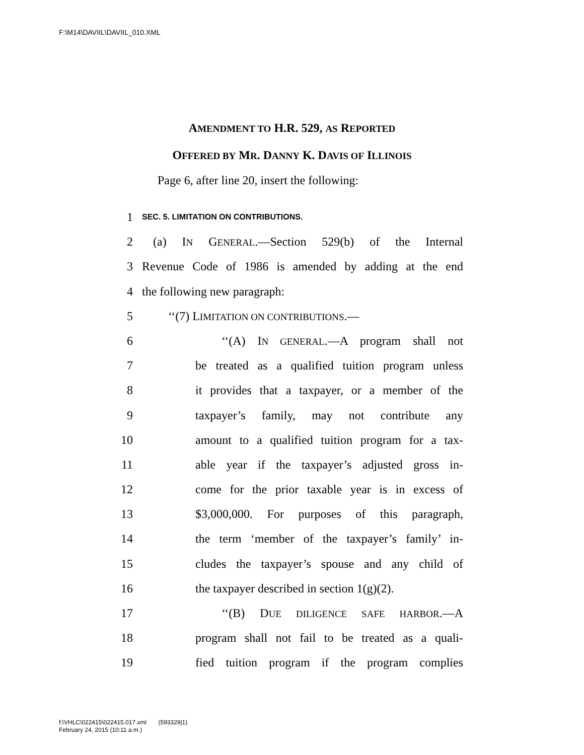F:\M14\DAVIIL\DAVIIL_010.XML
AMENDMENT TO H.R. 529, AS REPORTED
OFFERED BY MR. DANNY K. DAVIS OF ILLINOIS
Page 6, after line 20, insert the following:
1 SEC. 5. LIMITATION ON CONTRIBUTIONS.
2 (a) IN GENERAL.—Section 529(b) of the Internal
3 Revenue Code of 1986 is amended by adding at the end
4 the following new paragraph:
5 ‘‘(7) LIMITATION ON CONTRIBUTIONS.—
6 ‘‘(A) IN GENERAL.—A program shall not
7 be treated as a qualified tuition program unless
8 it provides that a taxpayer, or a member of the
9 taxpayer’s family, may not contribute any
10 amount to a qualified tuition program for a tax-
11 able year if the taxpayer’s adjusted gross in-
12 come for the prior taxable year is in excess of
13 $3,000,000. For purposes of this paragraph,
14 the term ‘member of the taxpayer’s family’ in-
15 cludes the taxpayer’s spouse and any child of
16 the taxpayer described in section 1(g)(2).
17 ‘‘(B) DUE DILIGENCE SAFE HARBOR.—A
18 program shall not fail to be treated as a quali-
19 fied tuition program if the program complies
f:\VHLC\022415\022415.017.xml (593329|1)
February 24, 2015 (10:11 a.m.)